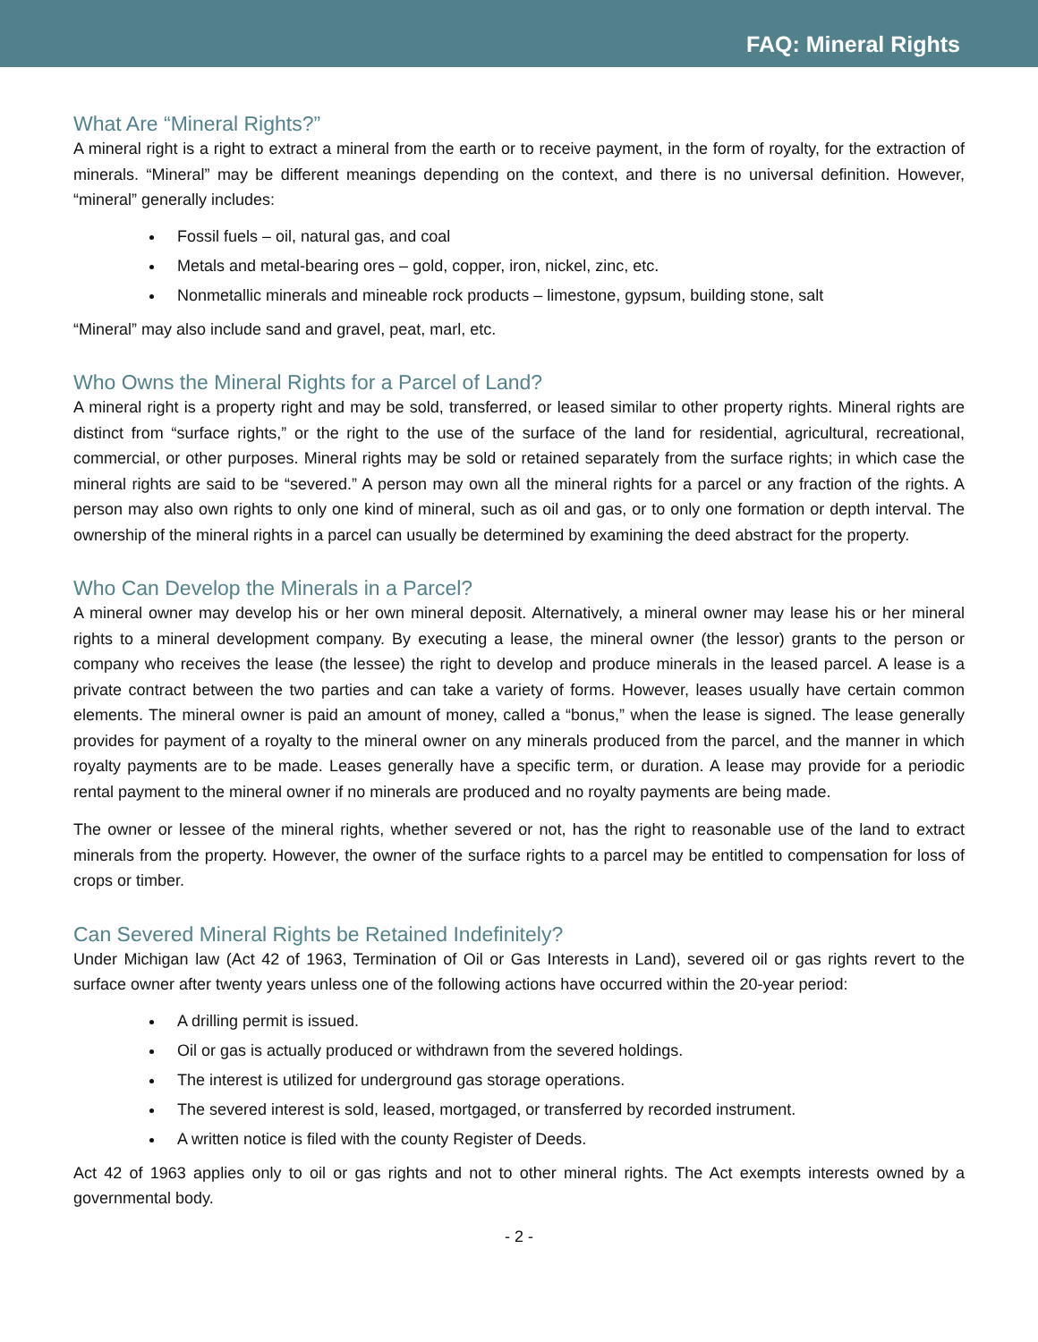FAQ: Mineral Rights
What Are “Mineral Rights?”
A mineral right is a right to extract a mineral from the earth or to receive payment, in the form of royalty, for the extraction of minerals. “Mineral” may be different meanings depending on the context, and there is no universal definition. However, “mineral” generally includes:
Fossil fuels – oil, natural gas, and coal
Metals and metal-bearing ores – gold, copper, iron, nickel, zinc, etc.
Nonmetallic minerals and mineable rock products – limestone, gypsum, building stone, salt
“Mineral” may also include sand and gravel, peat, marl, etc.
Who Owns the Mineral Rights for a Parcel of Land?
A mineral right is a property right and may be sold, transferred, or leased similar to other property rights. Mineral rights are distinct from “surface rights,” or the right to the use of the surface of the land for residential, agricultural, recreational, commercial, or other purposes. Mineral rights may be sold or retained separately from the surface rights; in which case the mineral rights are said to be “severed.” A person may own all the mineral rights for a parcel or any fraction of the rights. A person may also own rights to only one kind of mineral, such as oil and gas, or to only one formation or depth interval. The ownership of the mineral rights in a parcel can usually be determined by examining the deed abstract for the property.
Who Can Develop the Minerals in a Parcel?
A mineral owner may develop his or her own mineral deposit. Alternatively, a mineral owner may lease his or her mineral rights to a mineral development company. By executing a lease, the mineral owner (the lessor) grants to the person or company who receives the lease (the lessee) the right to develop and produce minerals in the leased parcel. A lease is a private contract between the two parties and can take a variety of forms. However, leases usually have certain common elements. The mineral owner is paid an amount of money, called a “bonus,” when the lease is signed. The lease generally provides for payment of a royalty to the mineral owner on any minerals produced from the parcel, and the manner in which royalty payments are to be made. Leases generally have a specific term, or duration. A lease may provide for a periodic rental payment to the mineral owner if no minerals are produced and no royalty payments are being made.
The owner or lessee of the mineral rights, whether severed or not, has the right to reasonable use of the land to extract minerals from the property. However, the owner of the surface rights to a parcel may be entitled to compensation for loss of crops or timber.
Can Severed Mineral Rights be Retained Indefinitely?
Under Michigan law (Act 42 of 1963, Termination of Oil or Gas Interests in Land), severed oil or gas rights revert to the surface owner after twenty years unless one of the following actions have occurred within the 20-year period:
A drilling permit is issued.
Oil or gas is actually produced or withdrawn from the severed holdings.
The interest is utilized for underground gas storage operations.
The severed interest is sold, leased, mortgaged, or transferred by recorded instrument.
A written notice is filed with the county Register of Deeds.
Act 42 of 1963 applies only to oil or gas rights and not to other mineral rights. The Act exempts interests owned by a governmental body.
- 2 -